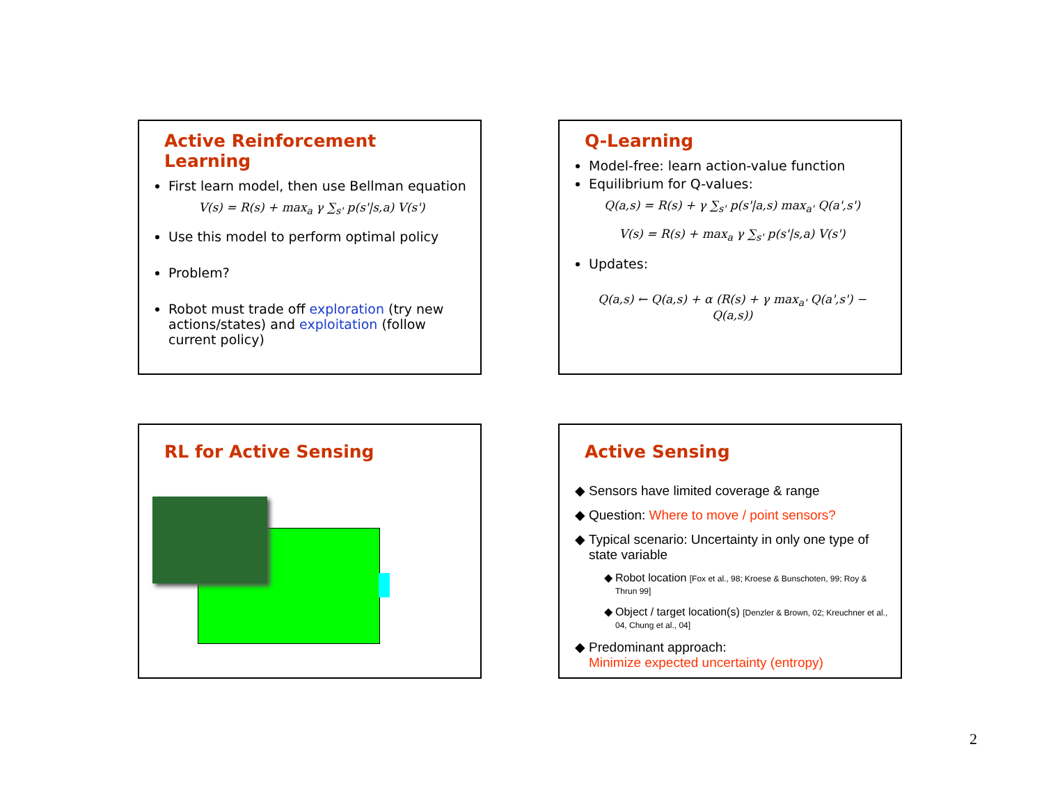Active Reinforcement Learning
First learn model, then use Bellman equation
V(s) = R(s) + max<sub>a</sub> γ ∑<sub>s'</sub> p(s'|s,a) V(s')
Use this model to perform optimal policy
Problem?
Robot must trade off exploration (try new actions/states) and exploitation (follow current policy)
Q-Learning
Model-free: learn action-value function
Equilibrium for Q-values:
Q(a,s) = R(s) + γ ∑<sub>s'</sub> p(s'|a,s) max<sub>a'</sub> Q(a',s')
V(s) = R(s) + max<sub>a</sub> γ ∑<sub>s'</sub> p(s'|s,a) V(s')
Updates:
Q(a,s) ← Q(a,s) + α (R(s) + γ max<sub>a'</sub> Q(a',s') − Q(a,s))
RL for Active Sensing
Active Sensing
Sensors have limited coverage & range
Question: Where to move / point sensors?
Typical scenario: Uncertainty in only one type of state variable
Robot location [Fox et al., 98; Kroese & Bunschoten, 99; Roy & Thrun 99]
Object / target location(s) [Denzler & Brown, 02; Kreuchner et al., 04, Chung et al., 04]
Predominant approach:
Minimize expected uncertainty (entropy)
2